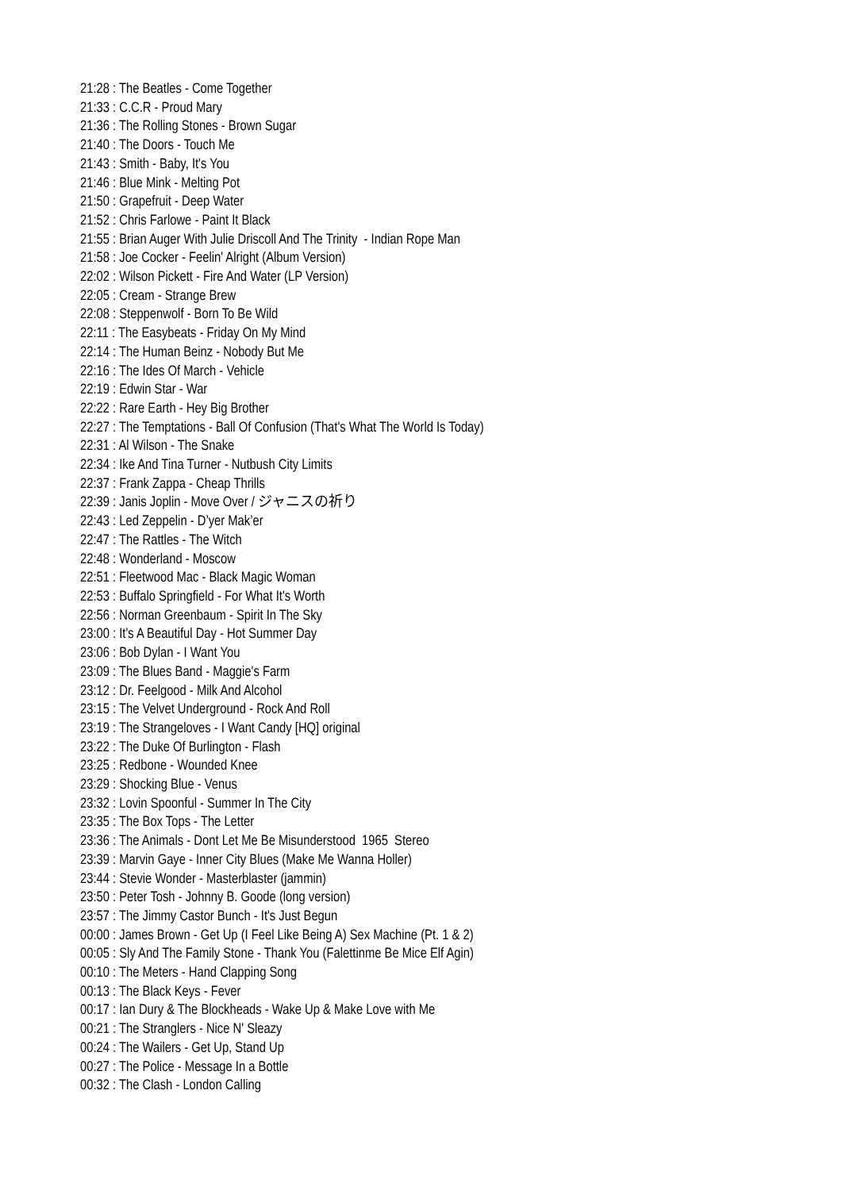21:28 : The Beatles - Come Together
21:33 : C.C.R - Proud Mary
21:36 : The Rolling Stones - Brown Sugar
21:40 : The Doors - Touch Me
21:43 : Smith - Baby, It's You
21:46 : Blue Mink - Melting Pot
21:50 : Grapefruit - Deep Water
21:52 : Chris Farlowe - Paint It Black
21:55 : Brian Auger With Julie Driscoll And The Trinity - Indian Rope Man
21:58 : Joe Cocker - Feelin' Alright (Album Version)
22:02 : Wilson Pickett - Fire And Water (LP Version)
22:05 : Cream - Strange Brew
22:08 : Steppenwolf - Born To Be Wild
22:11 : The Easybeats - Friday On My Mind
22:14 : The Human Beinz - Nobody But Me
22:16 : The Ides Of March - Vehicle
22:19 : Edwin Star - War
22:22 : Rare Earth - Hey Big Brother
22:27 : The Temptations - Ball Of Confusion (That's What The World Is Today)
22:31 : Al Wilson - The Snake
22:34 : Ike And Tina Turner - Nutbush City Limits
22:37 : Frank Zappa - Cheap Thrills
22:39 : Janis Joplin - Move Over / ジャニスの祈り
22:43 : Led Zeppelin - D’yer Mak’er
22:47 : The Rattles - The Witch
22:48 : Wonderland - Moscow
22:51 : Fleetwood Mac - Black Magic Woman
22:53 : Buffalo Springfield - For What It's Worth
22:56 : Norman Greenbaum - Spirit In The Sky
23:00 : It's A Beautiful Day - Hot Summer Day
23:06 : Bob Dylan - I Want You
23:09 : The Blues Band - Maggie's Farm
23:12 : Dr. Feelgood - Milk And Alcohol
23:15 : The Velvet Underground - Rock And Roll
23:19 : The Strangeloves - I Want Candy [HQ] original
23:22 : The Duke Of Burlington - Flash
23:25 : Redbone - Wounded Knee
23:29 : Shocking Blue - Venus
23:32 : Lovin Spoonful - Summer In The City
23:35 : The Box Tops - The Letter
23:36 : The Animals - Dont Let Me Be Misunderstood 1965 Stereo
23:39 : Marvin Gaye - Inner City Blues (Make Me Wanna Holler)
23:44 : Stevie Wonder - Masterblaster (jammin)
23:50 : Peter Tosh - Johnny B. Goode (long version)
23:57 : The Jimmy Castor Bunch - It's Just Begun
00:00 : James Brown - Get Up (I Feel Like Being A) Sex Machine (Pt. 1 & 2)
00:05 : Sly And The Family Stone - Thank You (Falettinme Be Mice Elf Agin)
00:10 : The Meters - Hand Clapping Song
00:13 : The Black Keys - Fever
00:17 : Ian Dury & The Blockheads - Wake Up & Make Love with Me
00:21 : The Stranglers - Nice N' Sleazy
00:24 : The Wailers - Get Up, Stand Up
00:27 : The Police - Message In a Bottle
00:32 : The Clash - London Calling